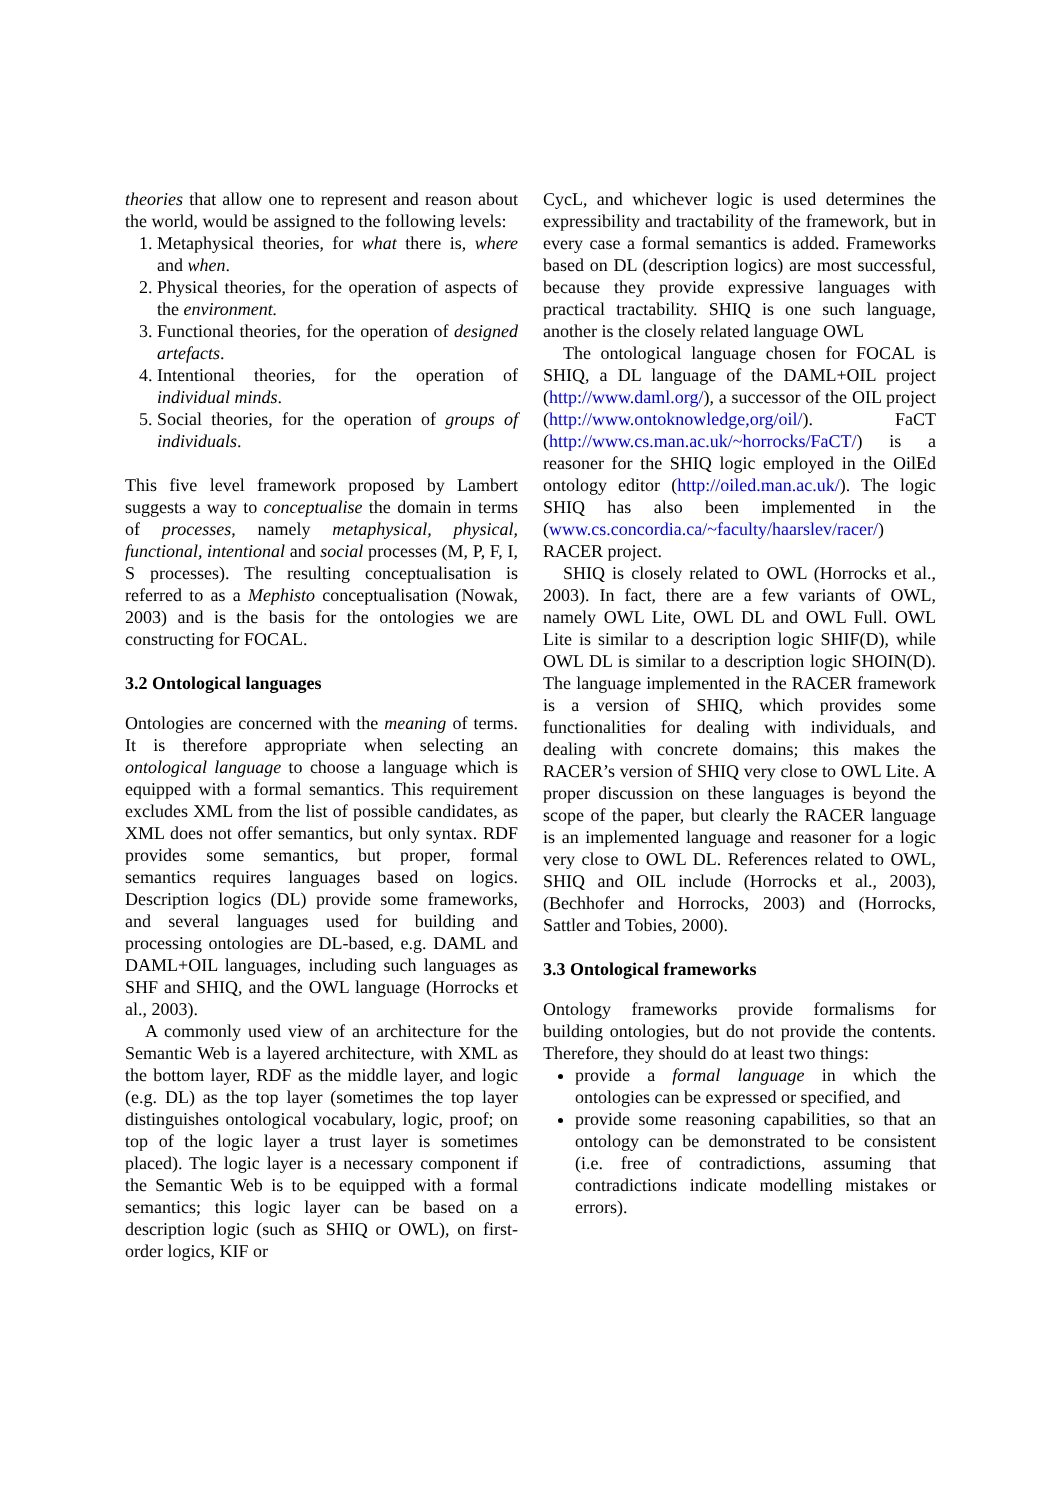theories that allow one to represent and reason about the world, would be assigned to the following levels:
1. Metaphysical theories, for what there is, where and when.
2. Physical theories, for the operation of aspects of the environment.
3. Functional theories, for the operation of designed artefacts.
4. Intentional theories, for the operation of individual minds.
5. Social theories, for the operation of groups of individuals.
This five level framework proposed by Lambert suggests a way to conceptualise the domain in terms of processes, namely metaphysical, physical, functional, intentional and social processes (M, P, F, I, S processes). The resulting conceptualisation is referred to as a Mephisto conceptualisation (Nowak, 2003) and is the basis for the ontologies we are constructing for FOCAL.
3.2 Ontological languages
Ontologies are concerned with the meaning of terms. It is therefore appropriate when selecting an ontological language to choose a language which is equipped with a formal semantics. This requirement excludes XML from the list of possible candidates, as XML does not offer semantics, but only syntax. RDF provides some semantics, but proper, formal semantics requires languages based on logics. Description logics (DL) provide some frameworks, and several languages used for building and processing ontologies are DL-based, e.g. DAML and DAML+OIL languages, including such languages as SHF and SHIQ, and the OWL language (Horrocks et al., 2003).
A commonly used view of an architecture for the Semantic Web is a layered architecture, with XML as the bottom layer, RDF as the middle layer, and logic (e.g. DL) as the top layer (sometimes the top layer distinguishes ontological vocabulary, logic, proof; on top of the logic layer a trust layer is sometimes placed). The logic layer is a necessary component if the Semantic Web is to be equipped with a formal semantics; this logic layer can be based on a description logic (such as SHIQ or OWL), on first-order logics, KIF or
CycL, and whichever logic is used determines the expressibility and tractability of the framework, but in every case a formal semantics is added. Frameworks based on DL (description logics) are most successful, because they provide expressive languages with practical tractability. SHIQ is one such language, another is the closely related language OWL
The ontological language chosen for FOCAL is SHIQ, a DL language of the DAML+OIL project (http://www.daml.org/), a successor of the OIL project (http://www.ontoknowledge,org/oil/). FaCT (http://www.cs.man.ac.uk/~horrocks/FaCT/) is a reasoner for the SHIQ logic employed in the OilEd ontology editor (http://oiled.man.ac.uk/). The logic SHIQ has also been implemented in the (www.cs.concordia.ca/~faculty/haarslev/racer/) RACER project.
SHIQ is closely related to OWL (Horrocks et al., 2003). In fact, there are a few variants of OWL, namely OWL Lite, OWL DL and OWL Full. OWL Lite is similar to a description logic SHIF(D), while OWL DL is similar to a description logic SHOIN(D). The language implemented in the RACER framework is a version of SHIQ, which provides some functionalities for dealing with individuals, and dealing with concrete domains; this makes the RACER’s version of SHIQ very close to OWL Lite. A proper discussion on these languages is beyond the scope of the paper, but clearly the RACER language is an implemented language and reasoner for a logic very close to OWL DL. References related to OWL, SHIQ and OIL include (Horrocks et al., 2003), (Bechhofer and Horrocks, 2003) and (Horrocks, Sattler and Tobies, 2000).
3.3 Ontological frameworks
Ontology frameworks provide formalisms for building ontologies, but do not provide the contents. Therefore, they should do at least two things:
provide a formal language in which the ontologies can be expressed or specified, and
provide some reasoning capabilities, so that an ontology can be demonstrated to be consistent (i.e. free of contradictions, assuming that contradictions indicate modelling mistakes or errors).